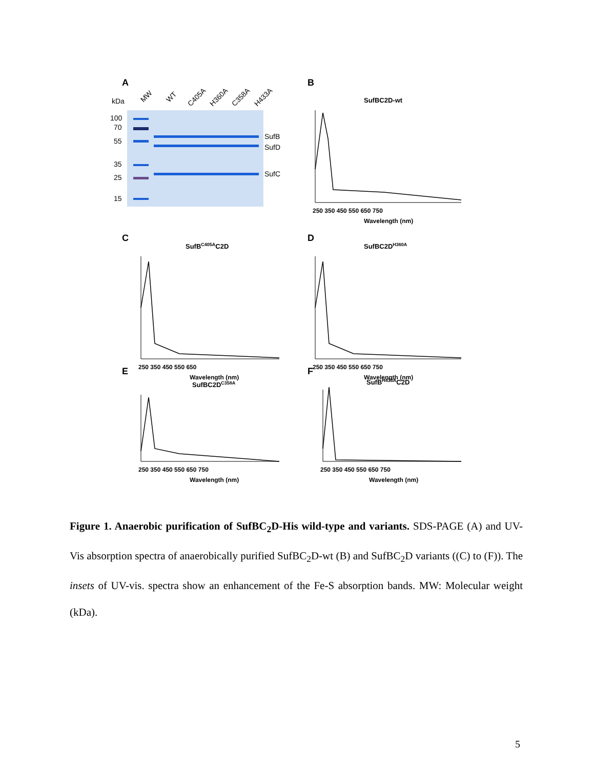A
kDa
MW
WT
C405A
H360A
C358A
H433A
100
70
55
35
25
15
SufB
SufD
SufC
B
SufBC2D-wt
250 350 450 550 650 750
Wavelength (nm)
C
SufBC405AC2D
250 350 450 550 650
Wavelength (nm)
D
SufBC2DH360A
250 350 450 550 650 750
Wavelength (nm)
E
SufBC2DC358A
250 350 450 550 650 750
Wavelength (nm)
F
SufBH433AC2D
250 350 450 550 650 750
Wavelength (nm)
Figure 1. Anaerobic purification of SufBC<sub>2</sub>D-His wild-type and variants. SDS-PAGE (A) and UV-Vis absorption spectra of anaerobically purified SufBC<sub>2</sub>D-wt (B) and SufBC<sub>2</sub>D variants ((C) to (F)). The insets of UV-vis. spectra show an enhancement of the Fe-S absorption bands. MW: Molecular weight (kDa).
5